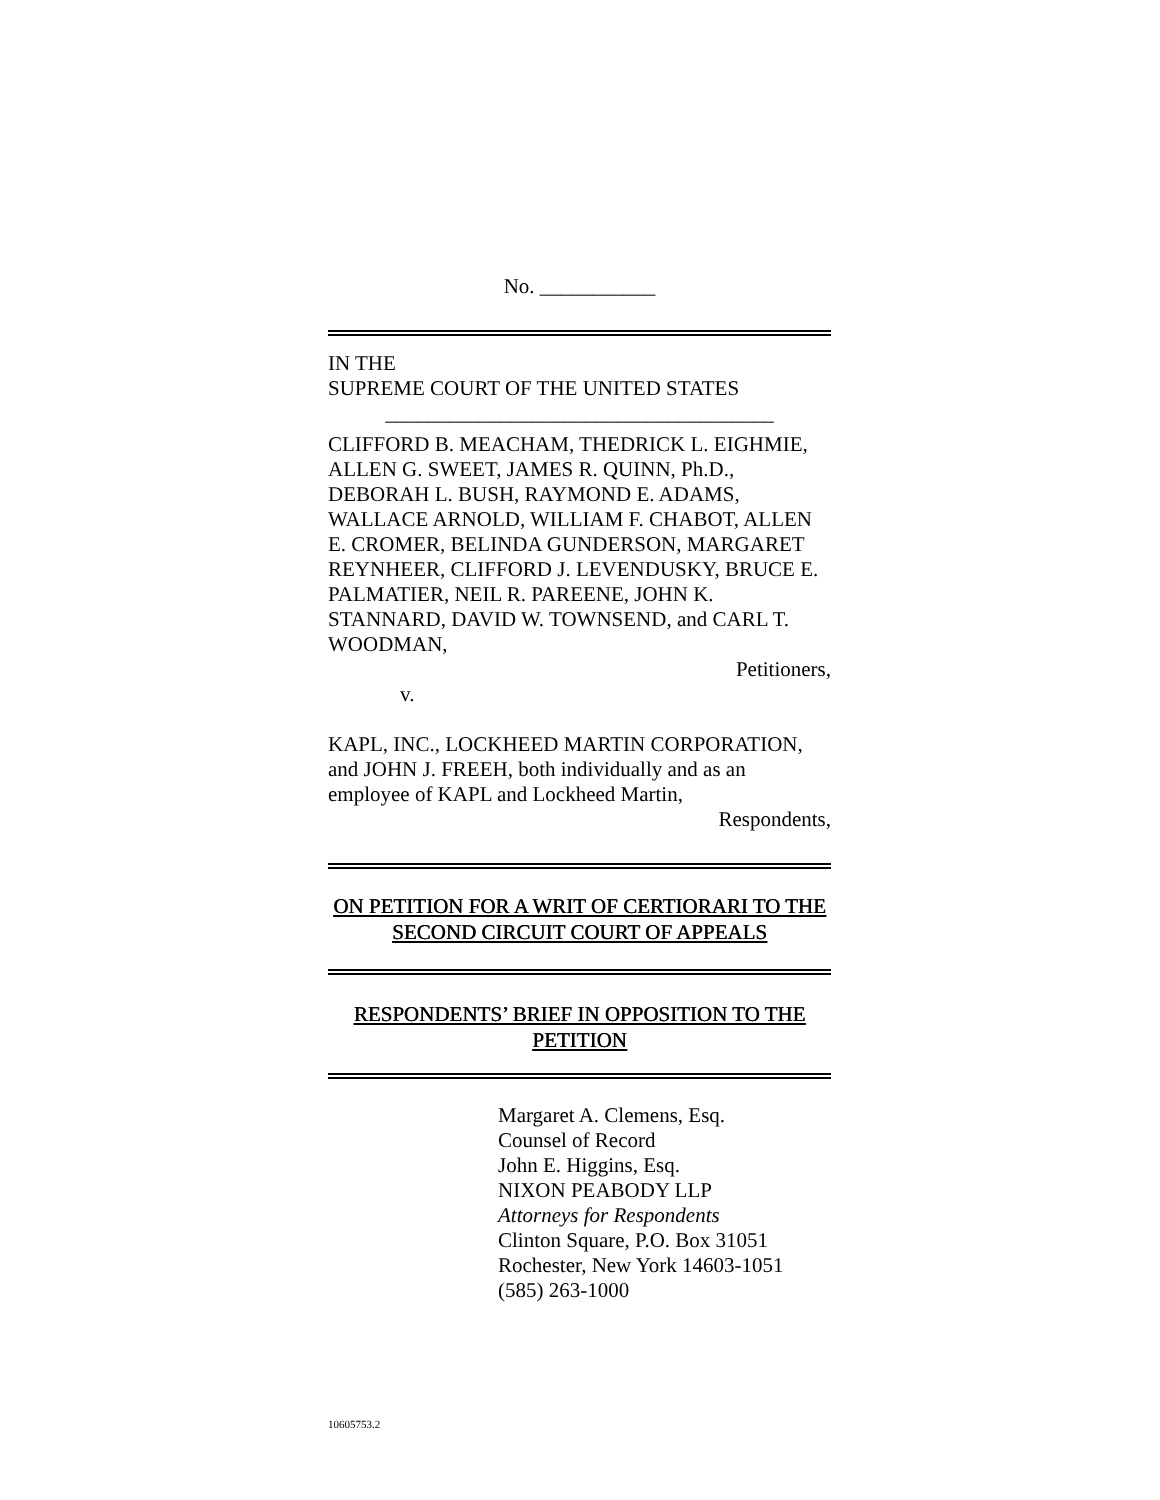No. ___________
IN THE
SUPREME COURT OF THE UNITED STATES
_____________________________________
CLIFFORD B. MEACHAM, THEDRICK L. EIGHMIE, ALLEN G. SWEET, JAMES R. QUINN, Ph.D., DEBORAH L. BUSH, RAYMOND E. ADAMS, WALLACE ARNOLD, WILLIAM F. CHABOT, ALLEN E. CROMER, BELINDA GUNDERSON, MARGARET REYNHEER, CLIFFORD J. LEVENDUSKY, BRUCE E. PALMATIER, NEIL R. PAREENE, JOHN K. STANNARD, DAVID W. TOWNSEND, and CARL T. WOODMAN,
Petitioners,
v.
KAPL, INC., LOCKHEED MARTIN CORPORATION, and JOHN J. FREEH, both individually and as an employee of KAPL and Lockheed Martin,
Respondents,
ON PETITION FOR A WRIT OF CERTIORARI TO THE SECOND CIRCUIT COURT OF APPEALS
RESPONDENTS’ BRIEF IN OPPOSITION TO THE PETITION
Margaret A. Clemens, Esq.
Counsel of Record
John E. Higgins, Esq.
NIXON PEABODY LLP
Attorneys for Respondents
Clinton Square, P.O. Box 31051
Rochester, New York 14603-1051
(585) 263-1000
10605753.2